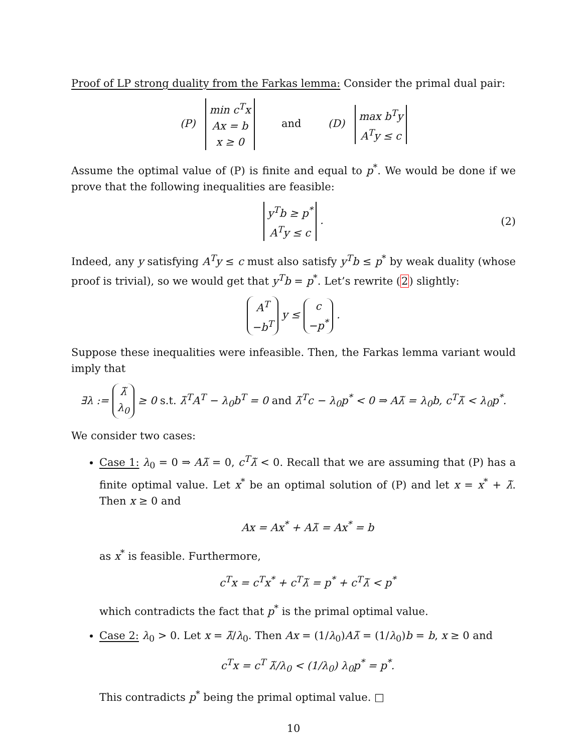Proof of LP strong duality from the Farkas lemma: Consider the primal dual pair:
(P) min c<sup>T</sup>x
Ax = b
x ≥ 0 and (D) max b<sup>T</sup>y
A<sup>T</sup>y ≤ c
Assume the optimal value of (P) is finite and equal to p<sup>*</sup>. We would be done if we prove that the following inequalities are feasible:
y<sup>T</sup>b ≥ p<sup>*</sup>
A<sup>T</sup>y ≤ c . (2)
Indeed, any y satisfying A<sup>T</sup>y ≤ c must also satisfy y<sup>T</sup>b ≤ p<sup>*</sup> by weak duality (whose proof is trivial), so we would get that y<sup>T</sup>b = p<sup>*</sup>. Let’s rewrite (2) slightly:
A<sup>T</sup>
−b<sup>T</sup> y ≤ c
−p<sup>*</sup> .
Suppose these inequalities were infeasible. Then, the Farkas lemma variant would imply that
∃λ := λ̃
λ<sub>0</sub> ≥ 0 s.t. λ̃<sup>T</sup>A<sup>T</sup> − λ<sub>0</sub>b<sup>T</sup> = 0 and λ̃<sup>T</sup>c − λ<sub>0</sub>p<sup>*</sup> < 0 ⇒ Aλ̃ = λ<sub>0</sub>b, c<sup>T</sup>λ̃ < λ<sub>0</sub>p<sup>*</sup>.
We consider two cases:
Case 1: λ<sub>0</sub> = 0 ⇒ Aλ̃ = 0, c<sup>T</sup>λ̃ < 0. Recall that we are assuming that (P) has a finite optimal value. Let x<sup>*</sup> be an optimal solution of (P) and let x = x<sup>*</sup> + λ̃. Then x ≥ 0 and
Ax = Ax<sup>*</sup> + Aλ̃ = Ax<sup>*</sup> = b
as x<sup>*</sup> is feasible. Furthermore,
c<sup>T</sup>x = c<sup>T</sup>x<sup>*</sup> + c<sup>T</sup>λ̃ = p<sup>*</sup> + c<sup>T</sup>λ̃ < p<sup>*</sup>
which contradicts the fact that p<sup>*</sup> is the primal optimal value.
Case 2: λ<sub>0</sub> > 0. Let x = λ̃/λ<sub>0</sub>. Then Ax = (1/λ<sub>0</sub>)Aλ̃ = (1/λ<sub>0</sub>)b = b, x ≥ 0 and
c<sup>T</sup>x = c<sup>T</sup> λ̃/λ<sub>0</sub> < (1/λ<sub>0</sub>) λ<sub>0</sub>p<sup>*</sup> = p<sup>*</sup>.
This contradicts p<sup>*</sup> being the primal optimal value. □
10